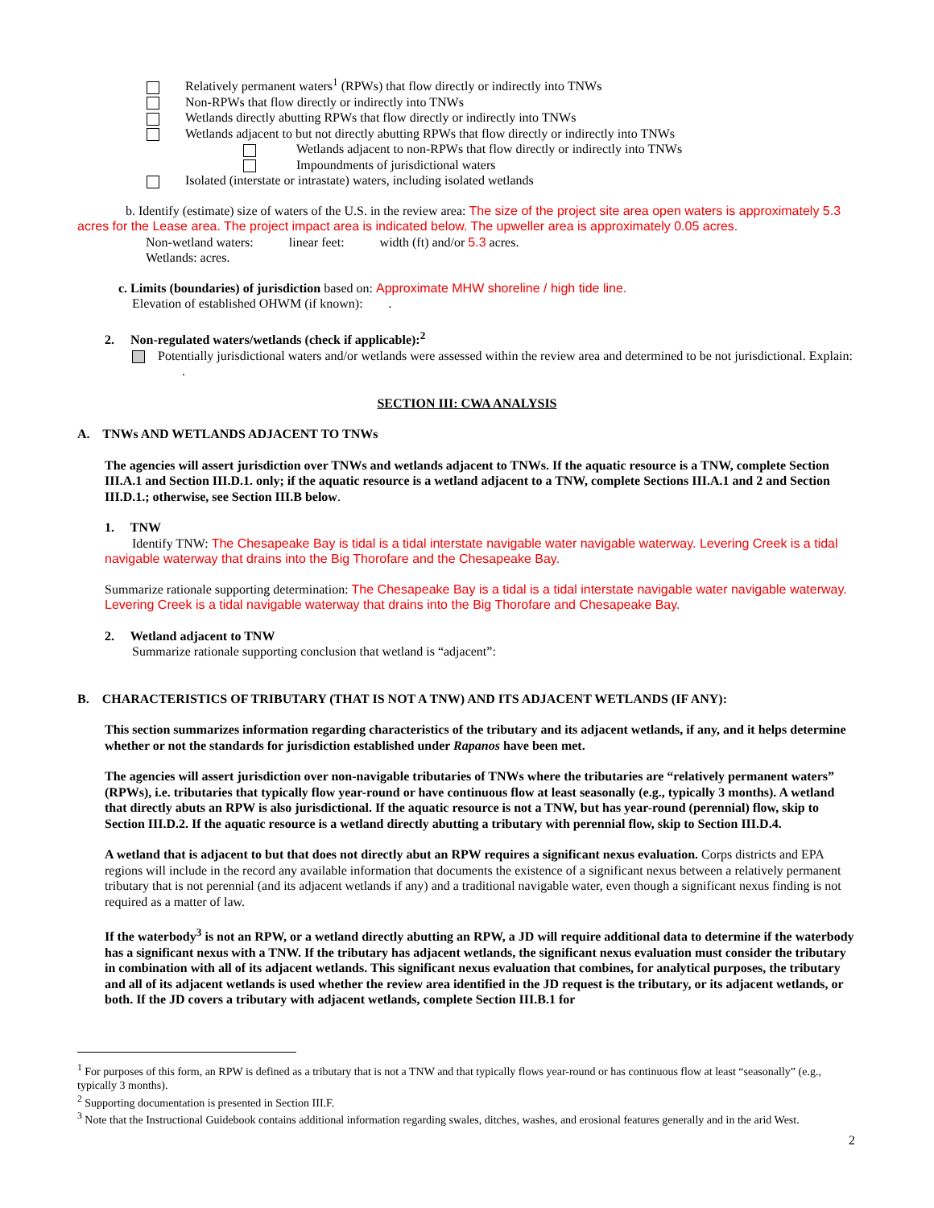Relatively permanent waters<sup>1</sup> (RPWs) that flow directly or indirectly into TNWs
Non-RPWs that flow directly or indirectly into TNWs
Wetlands directly abutting RPWs that flow directly or indirectly into TNWs
Wetlands adjacent to but not directly abutting RPWs that flow directly or indirectly into TNWs
Wetlands adjacent to non-RPWs that flow directly or indirectly into TNWs
Impoundments of jurisdictional waters
Isolated (interstate or intrastate) waters, including isolated wetlands
b. Identify (estimate) size of waters of the U.S. in the review area: The size of the project site area open waters is approximately 5.3 acres for the Lease area. The project impact area is indicated below. The upweller area is approximately 0.05 acres.
Non-wetland waters: linear feet: width (ft) and/or 5.3 acres.
Wetlands: acres.
c. Limits (boundaries) of jurisdiction based on: Approximate MHW shoreline / high tide line.
Elevation of established OHWM (if known): .
2. Non-regulated waters/wetlands (check if applicable):<sup>2</sup>
Potentially jurisdictional waters and/or wetlands were assessed within the review area and determined to be not jurisdictional. Explain: .
SECTION III: CWA ANALYSIS
A. TNWs AND WETLANDS ADJACENT TO TNWs
The agencies will assert jurisdiction over TNWs and wetlands adjacent to TNWs. If the aquatic resource is a TNW, complete Section III.A.1 and Section III.D.1. only; if the aquatic resource is a wetland adjacent to a TNW, complete Sections III.A.1 and 2 and Section III.D.1.; otherwise, see Section III.B below.
1. TNW
Identify TNW: The Chesapeake Bay is tidal is a tidal interstate navigable water navigable waterway. Levering Creek is a tidal navigable waterway that drains into the Big Thorofare and the Chesapeake Bay.
Summarize rationale supporting determination: The Chesapeake Bay is a tidal is a tidal interstate navigable water navigable waterway. Levering Creek is a tidal navigable waterway that drains into the Big Thorofare and Chesapeake Bay.
2. Wetland adjacent to TNW
Summarize rationale supporting conclusion that wetland is “adjacent”:
B. CHARACTERISTICS OF TRIBUTARY (THAT IS NOT A TNW) AND ITS ADJACENT WETLANDS (IF ANY):
This section summarizes information regarding characteristics of the tributary and its adjacent wetlands, if any, and it helps determine whether or not the standards for jurisdiction established under Rapanos have been met.
The agencies will assert jurisdiction over non-navigable tributaries of TNWs where the tributaries are “relatively permanent waters” (RPWs), i.e. tributaries that typically flow year-round or have continuous flow at least seasonally (e.g., typically 3 months). A wetland that directly abuts an RPW is also jurisdictional. If the aquatic resource is not a TNW, but has year-round (perennial) flow, skip to Section III.D.2. If the aquatic resource is a wetland directly abutting a tributary with perennial flow, skip to Section III.D.4.
A wetland that is adjacent to but that does not directly abut an RPW requires a significant nexus evaluation. Corps districts and EPA regions will include in the record any available information that documents the existence of a significant nexus between a relatively permanent tributary that is not perennial (and its adjacent wetlands if any) and a traditional navigable water, even though a significant nexus finding is not required as a matter of law.
If the waterbody<sup>3</sup> is not an RPW, or a wetland directly abutting an RPW, a JD will require additional data to determine if the waterbody has a significant nexus with a TNW. If the tributary has adjacent wetlands, the significant nexus evaluation must consider the tributary in combination with all of its adjacent wetlands. This significant nexus evaluation that combines, for analytical purposes, the tributary and all of its adjacent wetlands is used whether the review area identified in the JD request is the tributary, or its adjacent wetlands, or both. If the JD covers a tributary with adjacent wetlands, complete Section III.B.1 for
<sup>1</sup> For purposes of this form, an RPW is defined as a tributary that is not a TNW and that typically flows year-round or has continuous flow at least “seasonally” (e.g., typically 3 months).
<sup>2</sup> Supporting documentation is presented in Section III.F.
<sup>3</sup> Note that the Instructional Guidebook contains additional information regarding swales, ditches, washes, and erosional features generally and in the arid West.
2